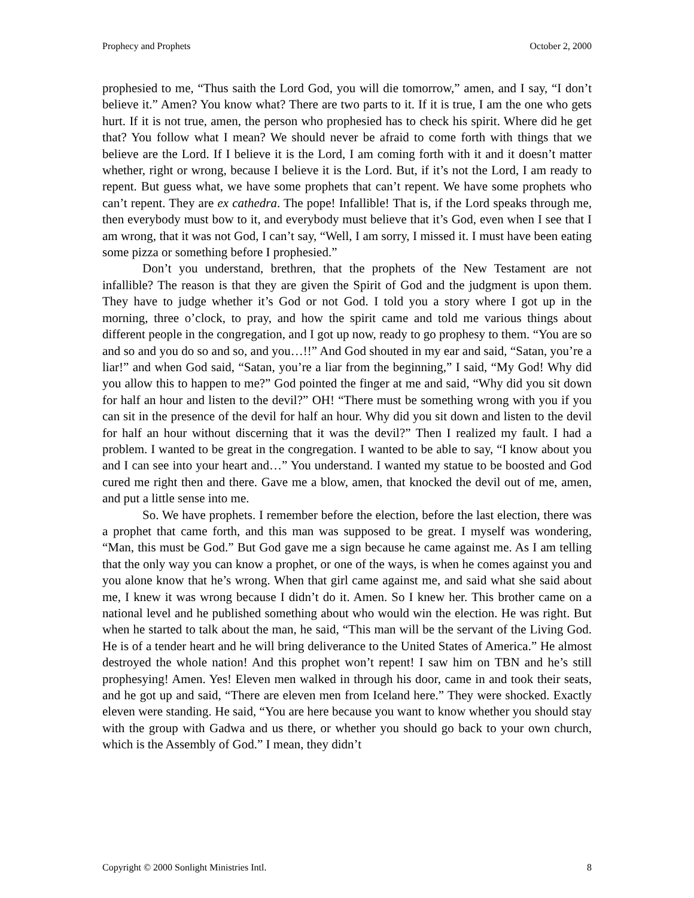Prophecy and Prophets October 2, 2000
prophesied to me, “Thus saith the Lord God, you will die tomorrow,” amen, and I say, “I don’t believe it.” Amen? You know what? There are two parts to it. If it is true, I am the one who gets hurt. If it is not true, amen, the person who prophesied has to check his spirit. Where did he get that? You follow what I mean? We should never be afraid to come forth with things that we believe are the Lord. If I believe it is the Lord, I am coming forth with it and it doesn’t matter whether, right or wrong, because I believe it is the Lord. But, if it’s not the Lord, I am ready to repent. But guess what, we have some prophets that can’t repent. We have some prophets who can’t repent. They are ex cathedra. The pope! Infallible! That is, if the Lord speaks through me, then everybody must bow to it, and everybody must believe that it’s God, even when I see that I am wrong, that it was not God, I can’t say, “Well, I am sorry, I missed it. I must have been eating some pizza or something before I prophesied.”
Don’t you understand, brethren, that the prophets of the New Testament are not infallible? The reason is that they are given the Spirit of God and the judgment is upon them. They have to judge whether it’s God or not God. I told you a story where I got up in the morning, three o’clock, to pray, and how the spirit came and told me various things about different people in the congregation, and I got up now, ready to go prophesy to them. “You are so and so and you do so and so, and you…!!” And God shouted in my ear and said, “Satan, you’re a liar!” and when God said, “Satan, you’re a liar from the beginning,” I said, “My God! Why did you allow this to happen to me?” God pointed the finger at me and said, “Why did you sit down for half an hour and listen to the devil?” OH! “There must be something wrong with you if you can sit in the presence of the devil for half an hour. Why did you sit down and listen to the devil for half an hour without discerning that it was the devil?” Then I realized my fault. I had a problem. I wanted to be great in the congregation. I wanted to be able to say, “I know about you and I can see into your heart and…” You understand. I wanted my statue to be boosted and God cured me right then and there. Gave me a blow, amen, that knocked the devil out of me, amen, and put a little sense into me.
So. We have prophets. I remember before the election, before the last election, there was a prophet that came forth, and this man was supposed to be great. I myself was wondering, “Man, this must be God.” But God gave me a sign because he came against me. As I am telling that the only way you can know a prophet, or one of the ways, is when he comes against you and you alone know that he’s wrong. When that girl came against me, and said what she said about me, I knew it was wrong because I didn’t do it. Amen. So I knew her. This brother came on a national level and he published something about who would win the election. He was right. But when he started to talk about the man, he said, “This man will be the servant of the Living God. He is of a tender heart and he will bring deliverance to the United States of America.” He almost destroyed the whole nation! And this prophet won’t repent! I saw him on TBN and he’s still prophesying! Amen. Yes! Eleven men walked in through his door, came in and took their seats, and he got up and said, “There are eleven men from Iceland here.” They were shocked. Exactly eleven were standing. He said, “You are here because you want to know whether you should stay with the group with Gadwa and us there, or whether you should go back to your own church, which is the Assembly of God.” I mean, they didn’t
Copyright © 2000 Sonlight Ministries Intl. 8